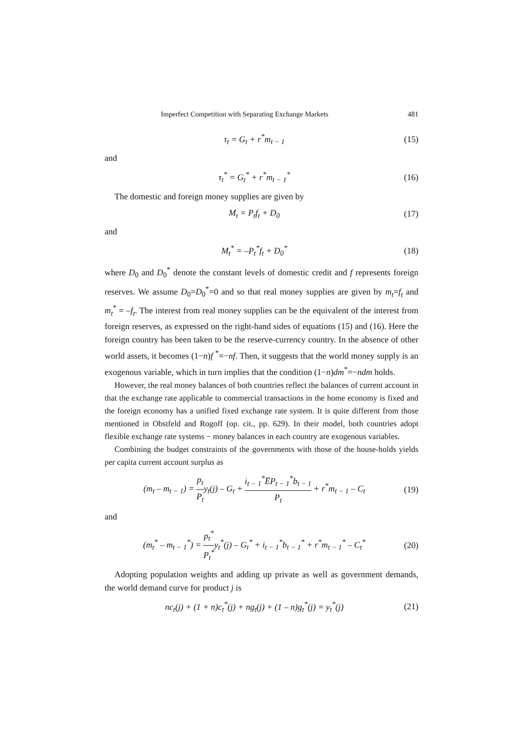Imperfect Competition with Separating Exchange Markets 481
τ<sub>t</sub> = G<sub>t</sub> + r<sup>*</sup>m<sub>t − 1</sub> (15)
and
τ<sub>t</sub><sup>*</sup> = G<sub>t</sub><sup>*</sup> + r<sup>*</sup>m<sub>t − 1</sub><sup>*</sup> (16)
The domestic and foreign money supplies are given by
M<sub>t</sub> = P<sub>t</sub>f<sub>t</sub> + D<sub>0</sub> (17)
and
M<sub>t</sub><sup>*</sup> = –P<sub>t</sub><sup>*</sup>f<sub>t</sub> + D<sub>0</sub><sup>*</sup> (18)
where D<sub>0</sub> and D<sub>0</sub><sup>*</sup> denote the constant levels of domestic credit and f represents foreign reserves. We assume D<sub>0</sub>=D<sub>0</sub><sup>*</sup>=0 and so that real money supplies are given by m<sub>t</sub>=f<sub>t</sub> and m<sub>t</sub><sup>*</sup> = –f<sub>t</sub>. The interest from real money supplies can be the equivalent of the interest from foreign reserves, as expressed on the right-hand sides of equations (15) and (16). Here the foreign country has been taken to be the reserve-currency country. In the absence of other world assets, it becomes (1−n)f <sup>*</sup>=−nf. Then, it suggests that the world money supply is an exogenous variable, which in turn implies that the condition (1−n)dm<sup>*</sup>=−ndm holds.
However, the real money balances of both countries reflect the balances of current account in that the exchange rate applicable to commercial transactions in the home economy is fixed and the foreign economy has a unified fixed exchange rate system. It is quite different from those mentioned in Obstfeld and Rogoff (op. cit., pp. 629). In their model, both countries adopt flexible exchange rate systems − money balances in each country are exogenous variables.
Combining the budget constraints of the governments with those of the house-holds yields per capita current account surplus as
(m<sub>t</sub> – m<sub>t − 1</sub>) = p<sub>t</sub> P<sub>t</sub>y<sub>t</sub>(j) – G<sub>t</sub> + i<sub>t − 1</sub><sup>*</sup>E̅P<sub>t − 1</sub><sup>*</sup>b<sub>t − 1</sub> P<sub>t</sub> + r<sup>*</sup>m<sub>t − 1</sub> – C<sub>t</sub>
(19)
and
(m<sub>t</sub><sup>*</sup> – m<sub>t − 1</sub><sup>*</sup>) = p<sub>t</sub><sup>*</sup> P<sub>t</sub><sup>*</sup>y<sub>t</sub><sup>*</sup>(j) – G<sub>t</sub><sup>*</sup> + i<sub>t − 1</sub><sup>*</sup>b<sub>t − 1</sub><sup>*</sup> + r<sup>*</sup>m<sub>t − 1</sub><sup>*</sup> – C<sub>t</sub><sup>*</sup>
(20)
Adopting population weights and adding up private as well as government demands, the world demand curve for product j is
nc<sub>t</sub>(j) + (1 + n)c<sub>t</sub><sup>*</sup>(j) + ng<sub>t</sub>(j) + (1 – n)g<sub>t</sub><sup>*</sup>(j) = y<sub>t</sub><sup>*</sup>(j)
(21)